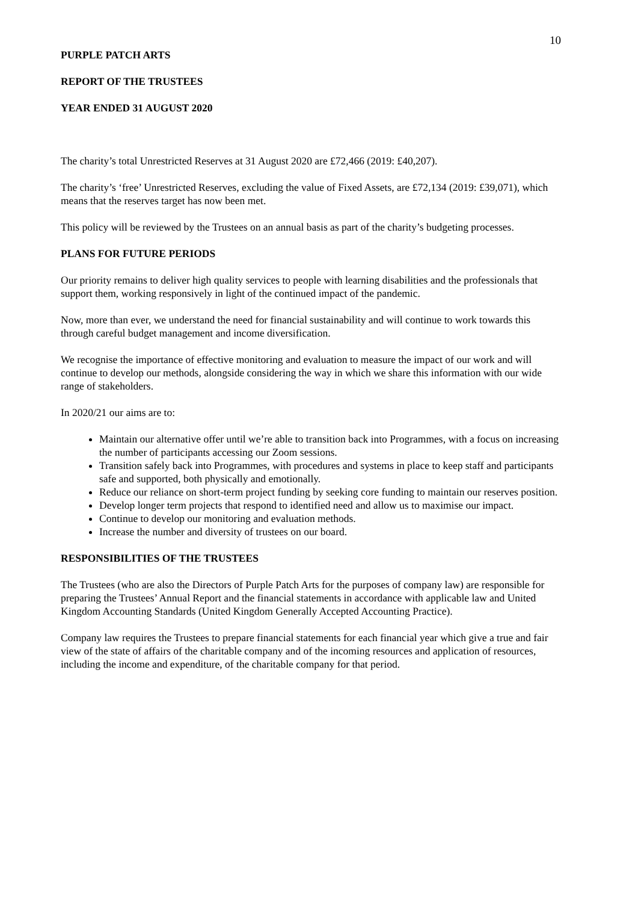10
PURPLE PATCH ARTS
REPORT OF THE TRUSTEES
YEAR ENDED 31 AUGUST 2020
The charity’s total Unrestricted Reserves at 31 August 2020 are £72,466 (2019: £40,207).
The charity’s ‘free’ Unrestricted Reserves, excluding the value of Fixed Assets, are £72,134 (2019: £39,071), which means that the reserves target has now been met.
This policy will be reviewed by the Trustees on an annual basis as part of the charity’s budgeting processes.
PLANS FOR FUTURE PERIODS
Our priority remains to deliver high quality services to people with learning disabilities and the professionals that support them, working responsively in light of the continued impact of the pandemic.
Now, more than ever, we understand the need for financial sustainability and will continue to work towards this through careful budget management and income diversification.
We recognise the importance of effective monitoring and evaluation to measure the impact of our work and will continue to develop our methods, alongside considering the way in which we share this information with our wide range of stakeholders.
In 2020/21 our aims are to:
Maintain our alternative offer until we’re able to transition back into Programmes, with a focus on increasing the number of participants accessing our Zoom sessions.
Transition safely back into Programmes, with procedures and systems in place to keep staff and participants safe and supported, both physically and emotionally.
Reduce our reliance on short-term project funding by seeking core funding to maintain our reserves position.
Develop longer term projects that respond to identified need and allow us to maximise our impact.
Continue to develop our monitoring and evaluation methods.
Increase the number and diversity of trustees on our board.
RESPONSIBILITIES OF THE TRUSTEES
The Trustees (who are also the Directors of Purple Patch Arts for the purposes of company law) are responsible for preparing the Trustees’ Annual Report and the financial statements in accordance with applicable law and United Kingdom Accounting Standards (United Kingdom Generally Accepted Accounting Practice).
Company law requires the Trustees to prepare financial statements for each financial year which give a true and fair view of the state of affairs of the charitable company and of the incoming resources and application of resources, including the income and expenditure, of the charitable company for that period.